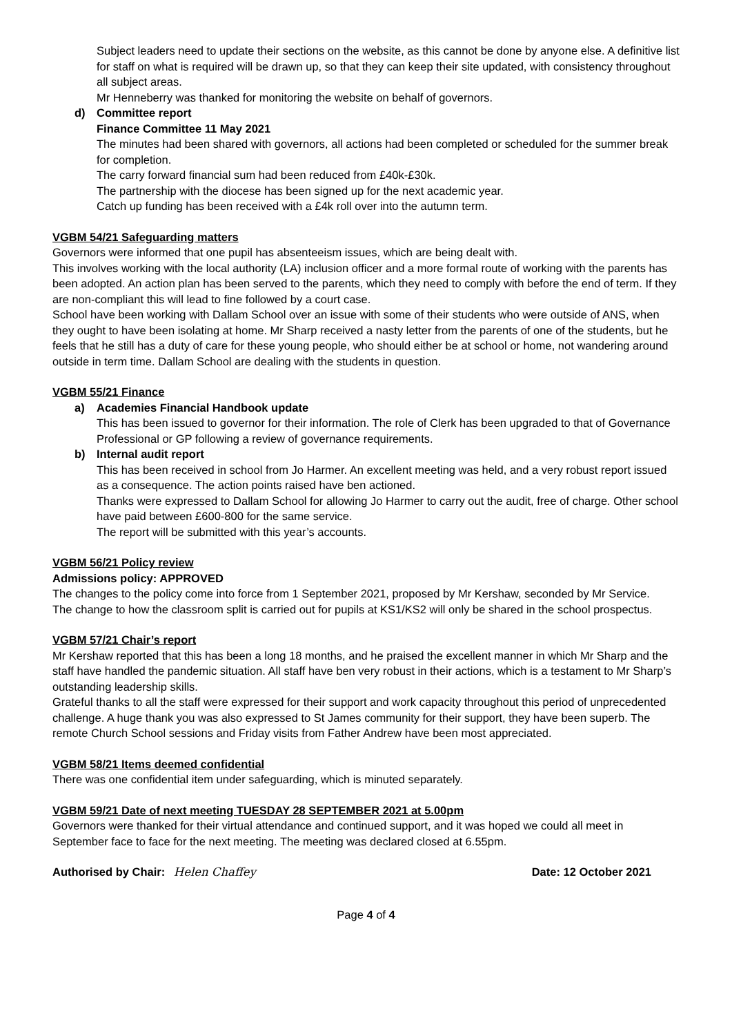Subject leaders need to update their sections on the website, as this cannot be done by anyone else. A definitive list for staff on what is required will be drawn up, so that they can keep their site updated, with consistency throughout all subject areas.
Mr Henneberry was thanked for monitoring the website on behalf of governors.
d) Committee report
Finance Committee 11 May 2021
The minutes had been shared with governors, all actions had been completed or scheduled for the summer break for completion.
The carry forward financial sum had been reduced from £40k-£30k.
The partnership with the diocese has been signed up for the next academic year.
Catch up funding has been received with a £4k roll over into the autumn term.
VGBM 54/21 Safeguarding matters
Governors were informed that one pupil has absenteeism issues, which are being dealt with.
This involves working with the local authority (LA) inclusion officer and a more formal route of working with the parents has been adopted. An action plan has been served to the parents, which they need to comply with before the end of term. If they are non-compliant this will lead to fine followed by a court case.
School have been working with Dallam School over an issue with some of their students who were outside of ANS, when they ought to have been isolating at home. Mr Sharp received a nasty letter from the parents of one of the students, but he feels that he still has a duty of care for these young people, who should either be at school or home, not wandering around outside in term time. Dallam School are dealing with the students in question.
VGBM 55/21 Finance
a) Academies Financial Handbook update
This has been issued to governor for their information. The role of Clerk has been upgraded to that of Governance Professional or GP following a review of governance requirements.
b) Internal audit report
This has been received in school from Jo Harmer. An excellent meeting was held, and a very robust report issued as a consequence. The action points raised have ben actioned.
Thanks were expressed to Dallam School for allowing Jo Harmer to carry out the audit, free of charge. Other school have paid between £600-800 for the same service.
The report will be submitted with this year’s accounts.
VGBM 56/21 Policy review
Admissions policy: APPROVED
The changes to the policy come into force from 1 September 2021, proposed by Mr Kershaw, seconded by Mr Service.
The change to how the classroom split is carried out for pupils at KS1/KS2 will only be shared in the school prospectus.
VGBM 57/21 Chair’s report
Mr Kershaw reported that this has been a long 18 months, and he praised the excellent manner in which Mr Sharp and the staff have handled the pandemic situation. All staff have ben very robust in their actions, which is a testament to Mr Sharp’s outstanding leadership skills.
Grateful thanks to all the staff were expressed for their support and work capacity throughout this period of unprecedented challenge. A huge thank you was also expressed to St James community for their support, they have been superb. The remote Church School sessions and Friday visits from Father Andrew have been most appreciated.
VGBM 58/21 Items deemed confidential
There was one confidential item under safeguarding, which is minuted separately.
VGBM 59/21 Date of next meeting TUESDAY 28 SEPTEMBER 2021 at 5.00pm
Governors were thanked for their virtual attendance and continued support, and it was hoped we could all meet in September face to face for the next meeting. The meeting was declared closed at 6.55pm.
Authorised by Chair: Helen Chaffey Date: 12 October 2021
Page 4 of 4